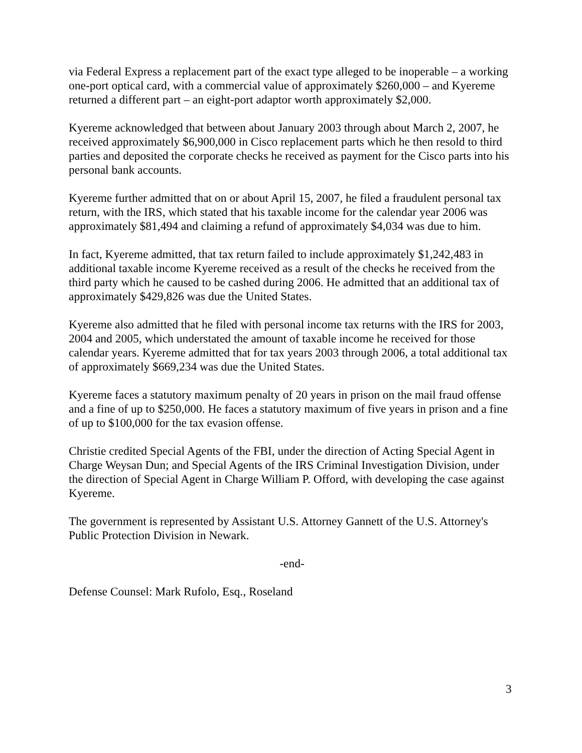via Federal Express a replacement part of the exact type alleged to be inoperable – a working one-port optical card, with a commercial value of approximately $260,000 – and Kyereme returned a different part – an eight-port adaptor worth approximately $2,000.
Kyereme acknowledged that between about January 2003 through about March 2, 2007, he received approximately $6,900,000 in Cisco replacement parts which he then resold to third parties and deposited the corporate checks he received as payment for the Cisco parts into his personal bank accounts.
Kyereme further admitted that on or about April 15, 2007, he filed a fraudulent personal tax return, with the IRS, which stated that his taxable income for the calendar year 2006 was approximately $81,494 and claiming a refund of approximately $4,034 was due to him.
In fact, Kyereme admitted, that tax return failed to include approximately $1,242,483 in additional taxable income Kyereme received as a result of the checks he received from the third party which he caused to be cashed during 2006. He admitted that an additional tax of approximately $429,826 was due the United States.
Kyereme also admitted that he filed with personal income tax returns with the IRS for 2003, 2004 and 2005, which understated the amount of taxable income he received for those calendar years. Kyereme admitted that for tax years 2003 through 2006, a total additional tax of approximately $669,234 was due the United States.
Kyereme faces a statutory maximum penalty of 20 years in prison on the mail fraud offense and a fine of up to $250,000. He faces a statutory maximum of five years in prison and a fine of up to $100,000 for the tax evasion offense.
Christie credited Special Agents of the FBI, under the direction of Acting Special Agent in Charge Weysan Dun; and Special Agents of the IRS Criminal Investigation Division, under the direction of Special Agent in Charge William P. Offord, with developing the case against Kyereme.
The government is represented by Assistant U.S. Attorney Gannett of the U.S. Attorney's Public Protection Division in Newark.
-end-
Defense Counsel: Mark Rufolo, Esq., Roseland
3